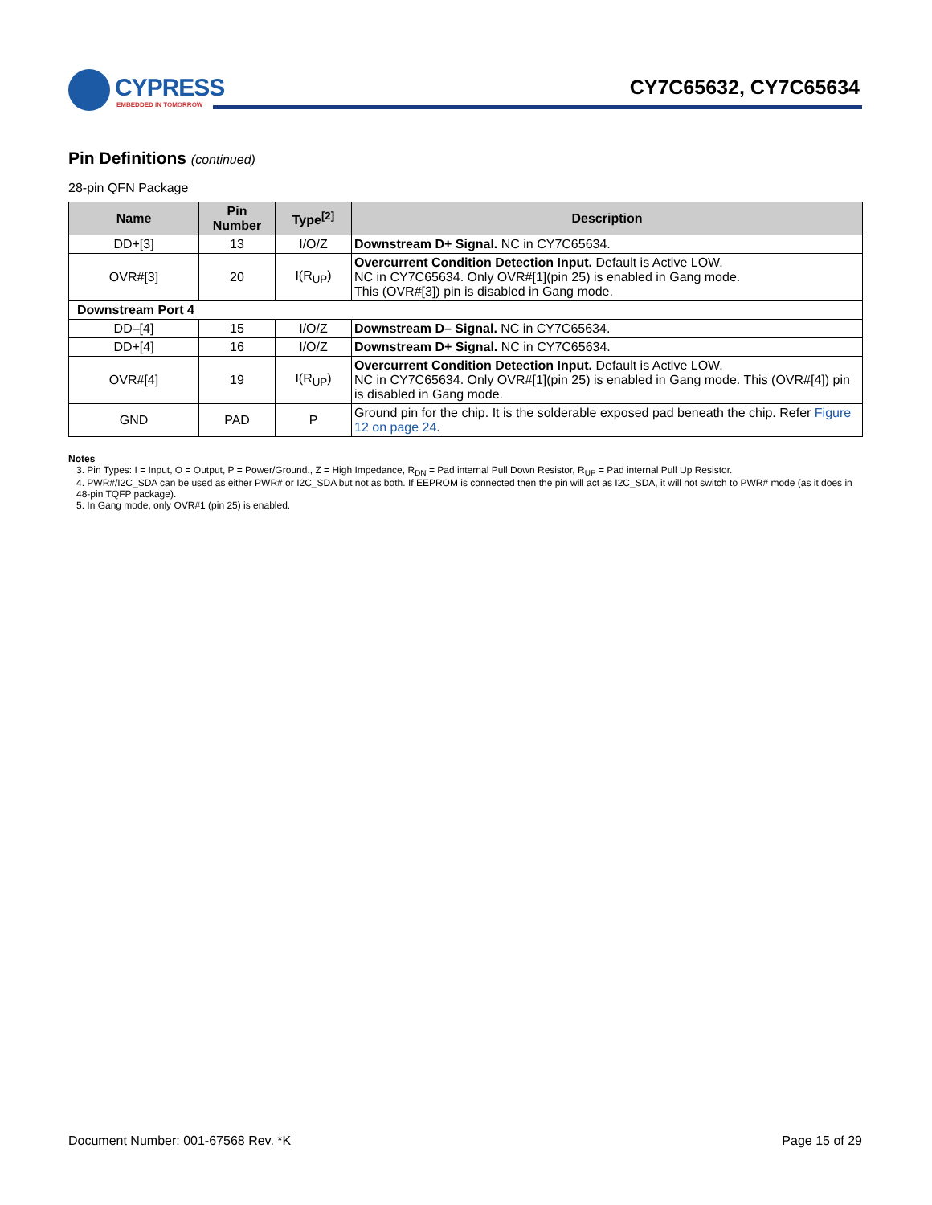CYPRESS
EMBEDDED IN TOMORROW
CY7C65632, CY7C65634
Pin Definitions (continued)
28-pin QFN Package
| Name | Pin Number | Type<sup>[2]</sup> | Description |
| --- | --- | --- | --- |
| DD+[3] | 13 | I/O/Z | Downstream D+ Signal. NC in CY7C65634. |
| OVR#[3] | 20 | I(R<sub>UP</sub>) | Overcurrent Condition Detection Input. Default is Active LOW. NC in CY7C65634. Only OVR#[1](pin 25) is enabled in Gang mode. This (OVR#[3]) pin is disabled in Gang mode. |
| Downstream Port 4 | | | |
| DD–[4] | 15 | I/O/Z | Downstream D– Signal. NC in CY7C65634. |
| DD+[4] | 16 | I/O/Z | Downstream D+ Signal. NC in CY7C65634. |
| OVR#[4] | 19 | I(R<sub>UP</sub>) | Overcurrent Condition Detection Input. Default is Active LOW. NC in CY7C65634. Only OVR#[1](pin 25) is enabled in Gang mode. This (OVR#[4]) pin is disabled in Gang mode. |
| GND | PAD | P | Ground pin for the chip. It is the solderable exposed pad beneath the chip. Refer Figure 12 on page 24 . |
Notes
3. Pin Types: I = Input, O = Output, P = Power/Ground., Z = High Impedance, R<sub>DN</sub> = Pad internal Pull Down Resistor, R<sub>UP</sub> = Pad internal Pull Up Resistor.
4. PWR#/I2C_SDA can be used as either PWR# or I2C_SDA but not as both. If EEPROM is connected then the pin will act as I2C_SDA, it will not switch to PWR# mode (as it does in 48-pin TQFP package).
5. In Gang mode, only OVR#1 (pin 25) is enabled.
Document Number: 001-67568 Rev. *K Page 15 of 29